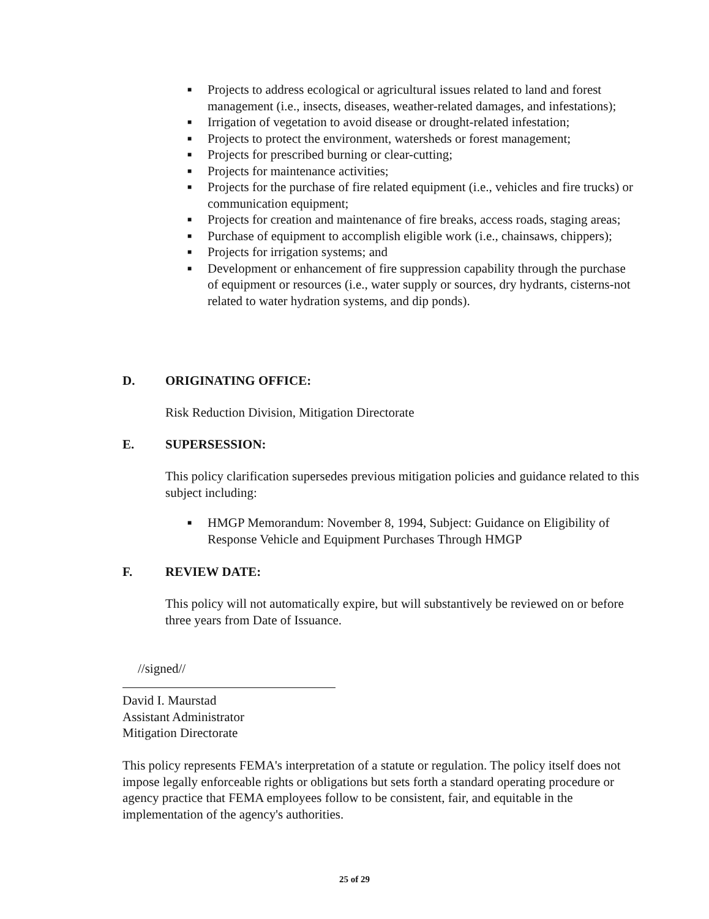■ Projects to address ecological or agricultural issues related to land and forest management (i.e., insects, diseases, weather-related damages, and infestations);
■ Irrigation of vegetation to avoid disease or drought-related infestation;
■ Projects to protect the environment, watersheds or forest management;
■ Projects for prescribed burning or clear-cutting;
■ Projects for maintenance activities;
■ Projects for the purchase of fire related equipment (i.e., vehicles and fire trucks) or communication equipment;
■ Projects for creation and maintenance of fire breaks, access roads, staging areas;
■ Purchase of equipment to accomplish eligible work (i.e., chainsaws, chippers);
■ Projects for irrigation systems; and
■ Development or enhancement of fire suppression capability through the purchase of equipment or resources (i.e., water supply or sources, dry hydrants, cisterns-not related to water hydration systems, and dip ponds).
D. ORIGINATING OFFICE:
Risk Reduction Division, Mitigation Directorate
E. SUPERSESSION:
This policy clarification supersedes previous mitigation policies and guidance related to this subject including:
■ HMGP Memorandum: November 8, 1994, Subject: Guidance on Eligibility of Response Vehicle and Equipment Purchases Through HMGP
F. REVIEW DATE:
This policy will not automatically expire, but will substantively be reviewed on or before three years from Date of Issuance.
//signed//
David I. Maurstad
Assistant Administrator
Mitigation Directorate
This policy represents FEMA's interpretation of a statute or regulation. The policy itself does not impose legally enforceable rights or obligations but sets forth a standard operating procedure or agency practice that FEMA employees follow to be consistent, fair, and equitable in the implementation of the agency's authorities.
25 of 29